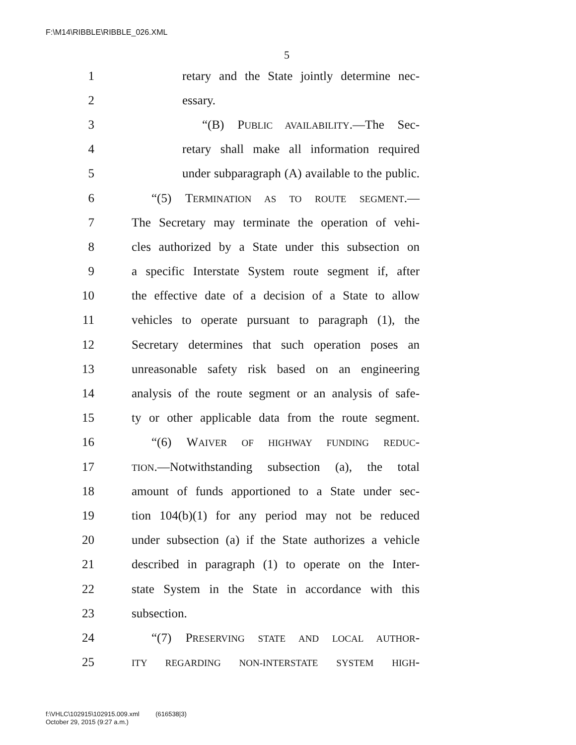F:\M14\RIBBLE\RIBBLE_026.XML
5
1 retary and the State jointly determine nec-
2 essary.
3 “(B) PUBLIC AVAILABILITY.—The Sec-
4 retary shall make all information required
5 under subparagraph (A) available to the public.
6 “(5) TERMINATION AS TO ROUTE SEGMENT.—
7 The Secretary may terminate the operation of vehi-
8 cles authorized by a State under this subsection on
9 a specific Interstate System route segment if, after
10 the effective date of a decision of a State to allow
11 vehicles to operate pursuant to paragraph (1), the
12 Secretary determines that such operation poses an
13 unreasonable safety risk based on an engineering
14 analysis of the route segment or an analysis of safe-
15 ty or other applicable data from the route segment.
16 “(6) WAIVER OF HIGHWAY FUNDING REDUC-
17 TION.—Notwithstanding subsection (a), the total
18 amount of funds apportioned to a State under sec-
19 tion 104(b)(1) for any period may not be reduced
20 under subsection (a) if the State authorizes a vehicle
21 described in paragraph (1) to operate on the Inter-
22 state System in the State in accordance with this
23 subsection.
24 “(7) PRESERVING STATE AND LOCAL AUTHOR-
25 ITY REGARDING NON-INTERSTATE SYSTEM HIGH-
f:\VHLC\102915\102915.009.xml (616538|3)
October 29, 2015 (9:27 a.m.)